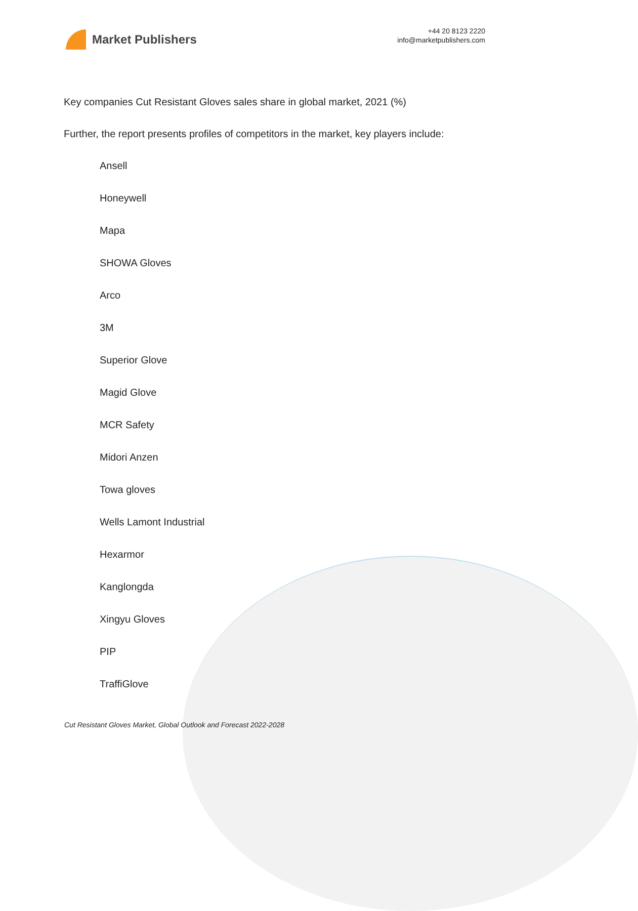Market Publishers
+44 20 8123 2220
info@marketpublishers.com
Key companies Cut Resistant Gloves sales share in global market, 2021 (%)
Further, the report presents profiles of competitors in the market, key players include:
Ansell
Honeywell
Mapa
SHOWA Gloves
Arco
3M
Superior Glove
Magid Glove
MCR Safety
Midori Anzen
Towa gloves
Wells Lamont Industrial
Hexarmor
Kanglongda
Xingyu Gloves
PIP
TraffiGlove
Cut Resistant Gloves Market, Global Outlook and Forecast 2022-2028